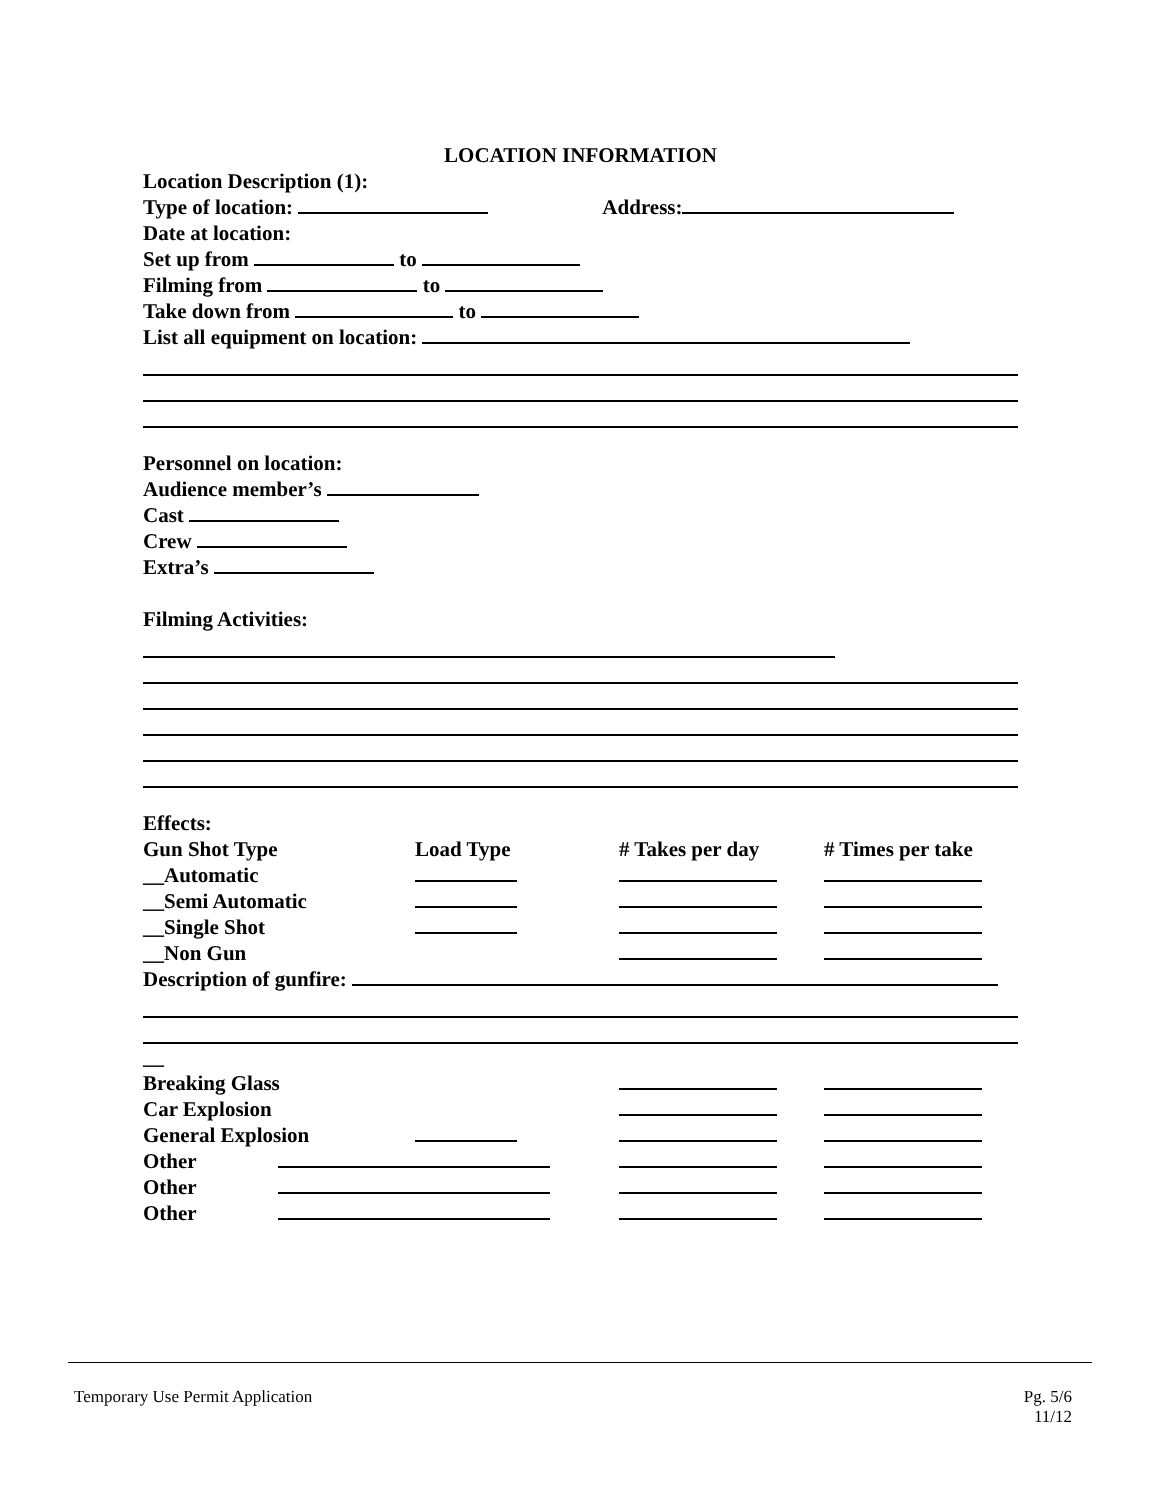LOCATION INFORMATION
Location Description (1):
Type of location: Address:
Date at location:
Set up from to
Filming from to
Take down from to
List all equipment on location:
Personnel on location:
Audience member’s
Cast
Crew
Extra’s
Filming Activities:
Effects:
Gun Shot Type Load Type # Takes per day # Times per take
__Automatic
__Semi Automatic
__Single Shot
__Non Gun
Description of gunfire:
__
Breaking Glass
Car Explosion
General Explosion
Other
Other
Other
Temporary Use Permit Application Pg. 5/6
11/12